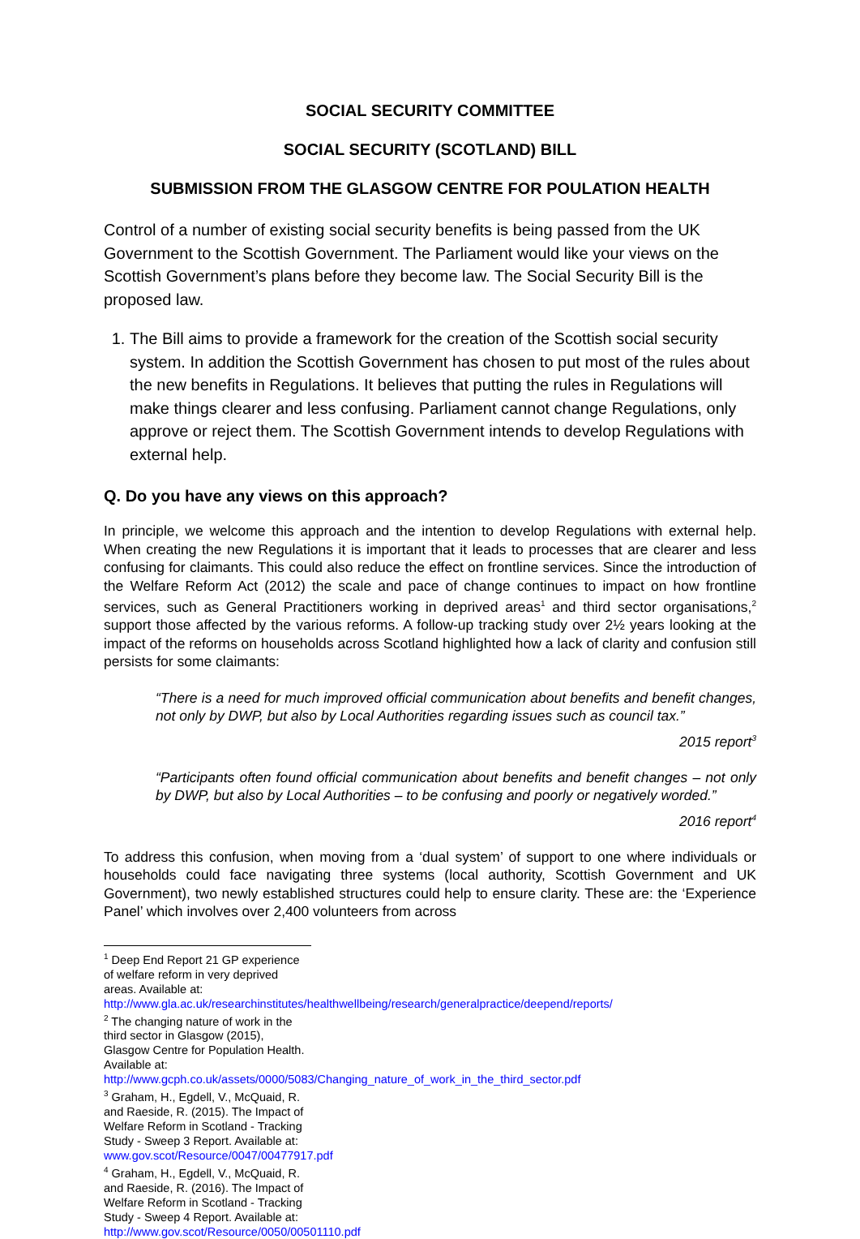SOCIAL SECURITY COMMITTEE
SOCIAL SECURITY (SCOTLAND) BILL
SUBMISSION FROM THE GLASGOW CENTRE FOR POULATION HEALTH
Control of a number of existing social security benefits is being passed from the UK Government to the Scottish Government. The Parliament would like your views on the Scottish Government’s plans before they become law. The Social Security Bill is the proposed law.
1. The Bill aims to provide a framework for the creation of the Scottish social security system. In addition the Scottish Government has chosen to put most of the rules about the new benefits in Regulations. It believes that putting the rules in Regulations will make things clearer and less confusing. Parliament cannot change Regulations, only approve or reject them. The Scottish Government intends to develop Regulations with external help.
Q. Do you have any views on this approach?
In principle, we welcome this approach and the intention to develop Regulations with external help. When creating the new Regulations it is important that it leads to processes that are clearer and less confusing for claimants. This could also reduce the effect on frontline services. Since the introduction of the Welfare Reform Act (2012) the scale and pace of change continues to impact on how frontline services, such as General Practitioners working in deprived areas<sup>1</sup> and third sector organisations,<sup>2</sup> support those affected by the various reforms. A follow-up tracking study over 2½ years looking at the impact of the reforms on households across Scotland highlighted how a lack of clarity and confusion still persists for some claimants:
“There is a need for much improved official communication about benefits and benefit changes, not only by DWP, but also by Local Authorities regarding issues such as council tax.”
2015 report<sup>3</sup>
“Participants often found official communication about benefits and benefit changes – not only by DWP, but also by Local Authorities – to be confusing and poorly or negatively worded.”
2016 report<sup>4</sup>
To address this confusion, when moving from a ‘dual system’ of support to one where individuals or households could face navigating three systems (local authority, Scottish Government and UK Government), two newly established structures could help to ensure clarity. These are: the ‘Experience Panel’ which involves over 2,400 volunteers from across
<sup>1</sup> Deep End Report 21 GP experience of welfare reform in very deprived areas. Available at: http://www.gla.ac.uk/researchinstitutes/healthwellbeing/research/generalpractice/deepend/reports/
<sup>2</sup> The changing nature of work in the third sector in Glasgow (2015), Glasgow Centre for Population Health. Available at: http://www.gcph.co.uk/assets/0000/5083/Changing_nature_of_work_in_the_third_sector.pdf
<sup>3</sup> Graham, H., Egdell, V., McQuaid, R. and Raeside, R. (2015). The Impact of Welfare Reform in Scotland - Tracking Study - Sweep 3 Report. Available at: www.gov.scot/Resource/0047/00477917.pdf
<sup>4</sup> Graham, H., Egdell, V., McQuaid, R. and Raeside, R. (2016). The Impact of Welfare Reform in Scotland - Tracking Study - Sweep 4 Report. Available at: http://www.gov.scot/Resource/0050/00501110.pdf